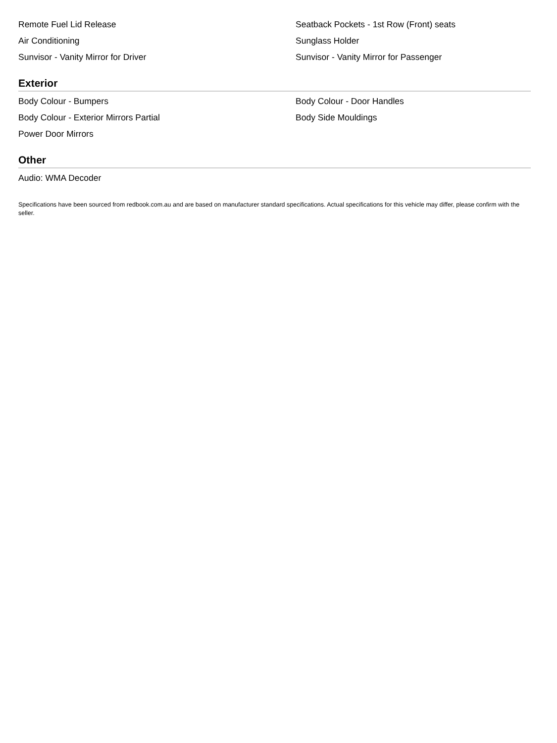Remote Fuel Lid Release
Seatback Pockets - 1st Row (Front) seats
Air Conditioning
Sunglass Holder
Sunvisor - Vanity Mirror for Driver
Sunvisor - Vanity Mirror for Passenger
Exterior
Body Colour - Bumpers
Body Colour - Door Handles
Body Colour - Exterior Mirrors Partial
Body Side Mouldings
Power Door Mirrors
Other
Audio: WMA Decoder
Specifications have been sourced from redbook.com.au and are based on manufacturer standard specifications. Actual specifications for this vehicle may differ, please confirm with the seller.